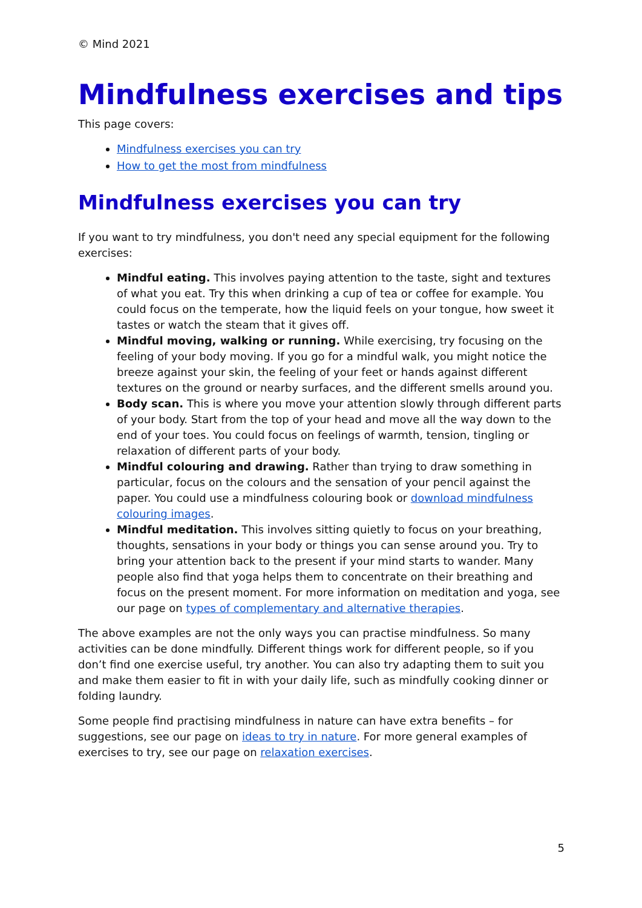© Mind 2021
Mindfulness exercises and tips
This page covers:
Mindfulness exercises you can try
How to get the most from mindfulness
Mindfulness exercises you can try
If you want to try mindfulness, you don't need any special equipment for the following exercises:
Mindful eating. This involves paying attention to the taste, sight and textures of what you eat. Try this when drinking a cup of tea or coffee for example. You could focus on the temperate, how the liquid feels on your tongue, how sweet it tastes or watch the steam that it gives off.
Mindful moving, walking or running. While exercising, try focusing on the feeling of your body moving. If you go for a mindful walk, you might notice the breeze against your skin, the feeling of your feet or hands against different textures on the ground or nearby surfaces, and the different smells around you.
Body scan. This is where you move your attention slowly through different parts of your body. Start from the top of your head and move all the way down to the end of your toes. You could focus on feelings of warmth, tension, tingling or relaxation of different parts of your body.
Mindful colouring and drawing. Rather than trying to draw something in particular, focus on the colours and the sensation of your pencil against the paper. You could use a mindfulness colouring book or download mindfulness colouring images.
Mindful meditation. This involves sitting quietly to focus on your breathing, thoughts, sensations in your body or things you can sense around you. Try to bring your attention back to the present if your mind starts to wander. Many people also find that yoga helps them to concentrate on their breathing and focus on the present moment. For more information on meditation and yoga, see our page on types of complementary and alternative therapies.
The above examples are not the only ways you can practise mindfulness. So many activities can be done mindfully. Different things work for different people, so if you don’t find one exercise useful, try another. You can also try adapting them to suit you and make them easier to fit in with your daily life, such as mindfully cooking dinner or folding laundry.
Some people find practising mindfulness in nature can have extra benefits – for suggestions, see our page on ideas to try in nature. For more general examples of exercises to try, see our page on relaxation exercises.
5